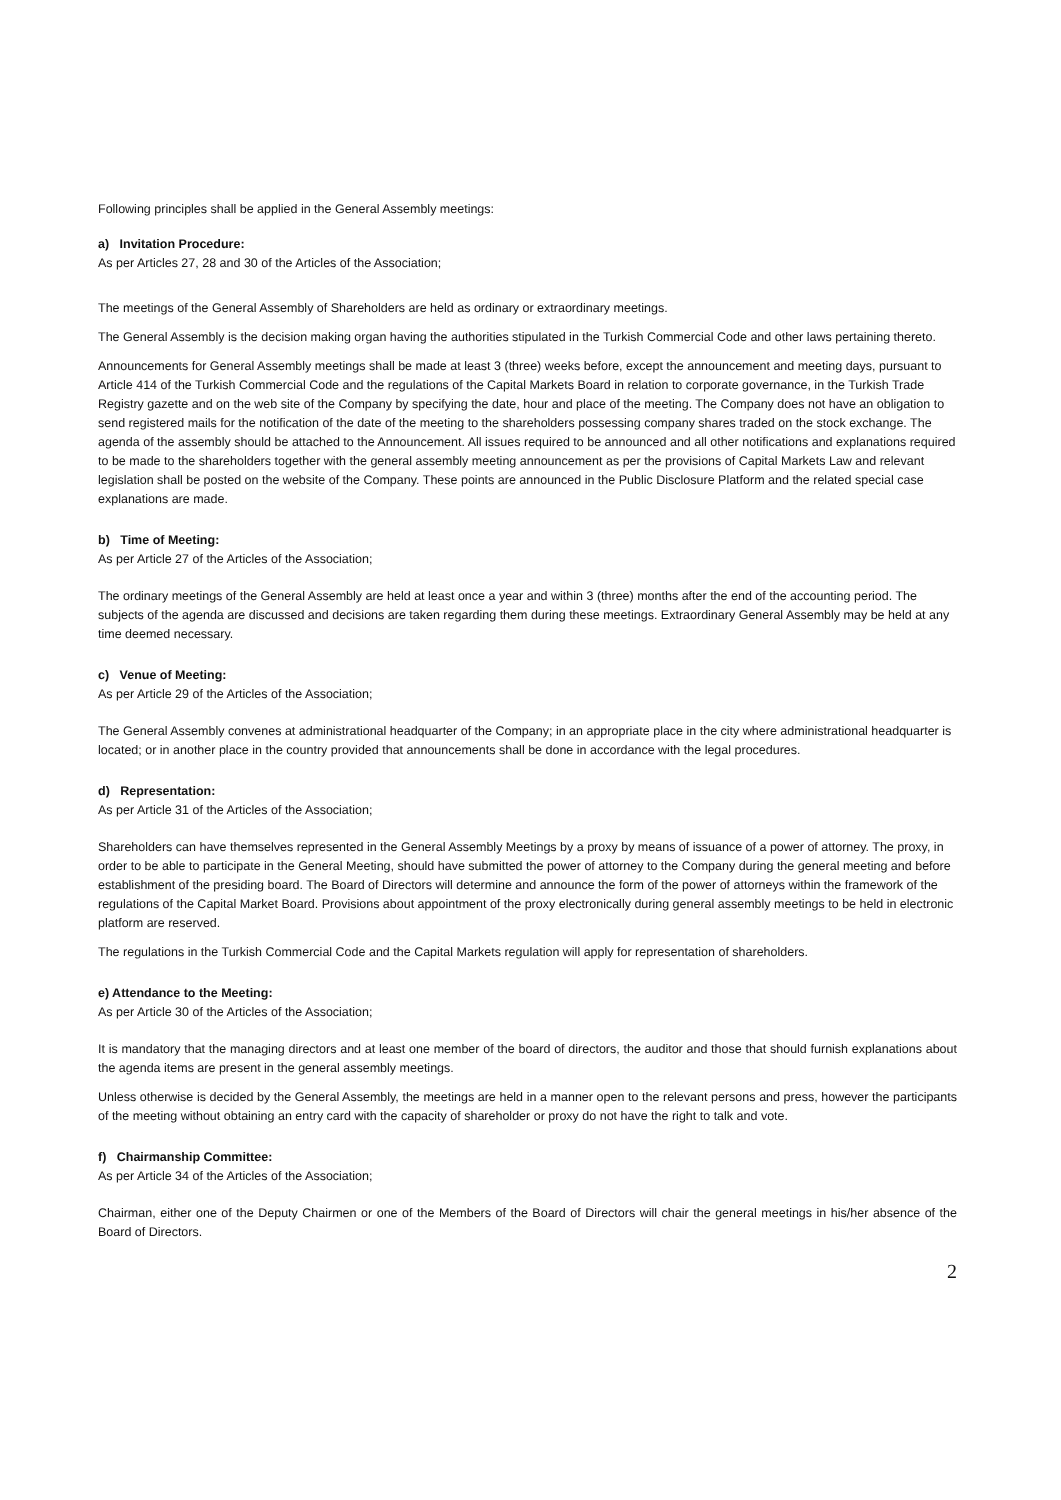Following principles shall be applied in the General Assembly meetings:
a) Invitation Procedure:
As per Articles 27, 28 and 30 of the Articles of the Association;
The meetings of the General Assembly of Shareholders are held as ordinary or extraordinary meetings.
The General Assembly is the decision making organ having the authorities stipulated in the Turkish Commercial Code and other laws pertaining thereto.
Announcements for General Assembly meetings shall be made at least 3 (three) weeks before, except the announcement and meeting days, pursuant to Article 414 of the Turkish Commercial Code and the regulations of the Capital Markets Board in relation to corporate governance, in the Turkish Trade Registry gazette and on the web site of the Company by specifying the date, hour and place of the meeting. The Company does not have an obligation to send registered mails for the notification of the date of the meeting to the shareholders possessing company shares traded on the stock exchange. The agenda of the assembly should be attached to the Announcement. All issues required to be announced and all other notifications and explanations required to be made to the shareholders together with the general assembly meeting announcement as per the provisions of Capital Markets Law and relevant legislation shall be posted on the website of the Company. These points are announced in the Public Disclosure Platform and the related special case explanations are made.
b) Time of Meeting:
As per Article 27 of the Articles of the Association;
The ordinary meetings of the General Assembly are held at least once a year and within 3 (three) months after the end of the accounting period. The subjects of the agenda are discussed and decisions are taken regarding them during these meetings. Extraordinary General Assembly may be held at any time deemed necessary.
c) Venue of Meeting:
As per Article 29 of the Articles of the Association;
The General Assembly convenes at administrational headquarter of the Company; in an appropriate place in the city where administrational headquarter is located; or in another place in the country provided that announcements shall be done in accordance with the legal procedures.
d) Representation:
As per Article 31 of the Articles of the Association;
Shareholders can have themselves represented in the General Assembly Meetings by a proxy by means of issuance of a power of attorney. The proxy, in order to be able to participate in the General Meeting, should have submitted the power of attorney to the Company during the general meeting and before establishment of the presiding board. The Board of Directors will determine and announce the form of the power of attorneys within the framework of the regulations of the Capital Market Board. Provisions about appointment of the proxy electronically during general assembly meetings to be held in electronic platform are reserved.
The regulations in the Turkish Commercial Code and the Capital Markets regulation will apply for representation of shareholders.
e) Attendance to the Meeting:
As per Article 30 of the Articles of the Association;
It is mandatory that the managing directors and at least one member of the board of directors, the auditor and those that should furnish explanations about the agenda items are present in the general assembly meetings.
Unless otherwise is decided by the General Assembly, the meetings are held in a manner open to the relevant persons and press, however the participants of the meeting without obtaining an entry card with the capacity of shareholder or proxy do not have the right to talk and vote.
f) Chairmanship Committee:
As per Article 34 of the Articles of the Association;
Chairman, either one of the Deputy Chairmen or one of the Members of the Board of Directors will chair the general meetings in his/her absence of the Board of Directors.
2